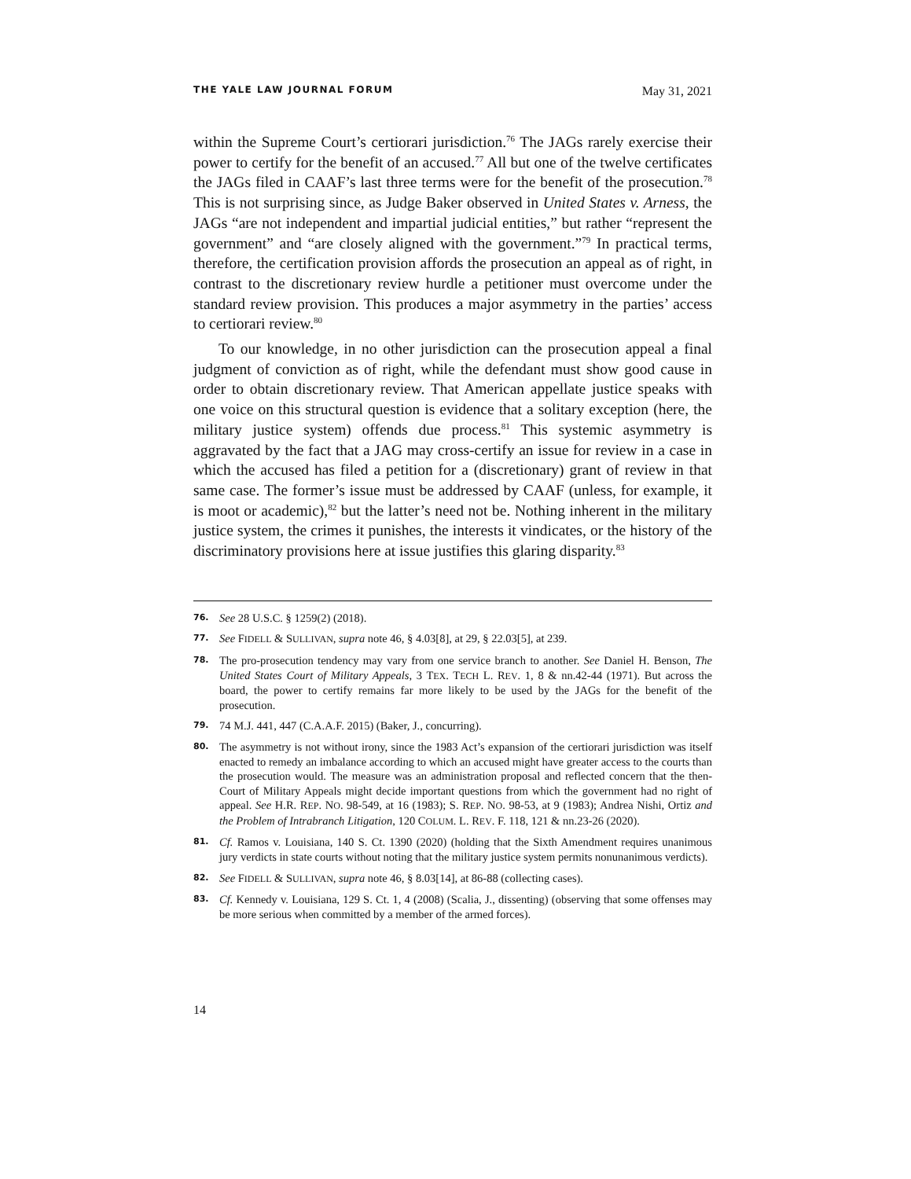THE YALE LAW JOURNAL FORUM May 31, 2021
within the Supreme Court’s certiorari jurisdiction.<sup>76</sup> The JAGs rarely exercise their power to certify for the benefit of an accused.<sup>77</sup> All but one of the twelve certificates the JAGs filed in CAAF’s last three terms were for the benefit of the prosecution.<sup>78</sup> This is not surprising since, as Judge Baker observed in United States v. Arness, the JAGs “are not independent and impartial judicial entities,” but rather “represent the government” and “are closely aligned with the government.”<sup>79</sup> In practical terms, therefore, the certification provision affords the prosecution an appeal as of right, in contrast to the discretionary review hurdle a petitioner must overcome under the standard review provision. This produces a major asymmetry in the parties’ access to certiorari review.<sup>80</sup>
To our knowledge, in no other jurisdiction can the prosecution appeal a final judgment of conviction as of right, while the defendant must show good cause in order to obtain discretionary review. That American appellate justice speaks with one voice on this structural question is evidence that a solitary exception (here, the military justice system) offends due process.<sup>81</sup> This systemic asymmetry is aggravated by the fact that a JAG may cross-certify an issue for review in a case in which the accused has filed a petition for a (discretionary) grant of review in that same case. The former’s issue must be addressed by CAAF (unless, for example, it is moot or academic),<sup>82</sup> but the latter’s need not be. Nothing inherent in the military justice system, the crimes it punishes, the interests it vindicates, or the history of the discriminatory provisions here at issue justifies this glaring disparity.<sup>83</sup>
76. See 28 U.S.C. § 1259(2) (2018).
77. See FIDELL & SULLIVAN, supra note 46, § 4.03[8], at 29, § 22.03[5], at 239.
78. The pro-prosecution tendency may vary from one service branch to another. See Daniel H. Benson, The United States Court of Military Appeals, 3 TEX. TECH L. REV. 1, 8 & nn.42-44 (1971). But across the board, the power to certify remains far more likely to be used by the JAGs for the benefit of the prosecution.
79. 74 M.J. 441, 447 (C.A.A.F. 2015) (Baker, J., concurring).
80. The asymmetry is not without irony, since the 1983 Act’s expansion of the certiorari jurisdiction was itself enacted to remedy an imbalance according to which an accused might have greater access to the courts than the prosecution would. The measure was an administration proposal and reflected concern that the then-Court of Military Appeals might decide important questions from which the government had no right of appeal. See H.R. REP. NO. 98-549, at 16 (1983); S. REP. NO. 98-53, at 9 (1983); Andrea Nishi, Ortiz and the Problem of Intrabranch Litigation, 120 COLUM. L. REV. F. 118, 121 & nn.23-26 (2020).
81. Cf. Ramos v. Louisiana, 140 S. Ct. 1390 (2020) (holding that the Sixth Amendment requires unanimous jury verdicts in state courts without noting that the military justice system permits nonunanimous verdicts).
82. See FIDELL & SULLIVAN, supra note 46, § 8.03[14], at 86-88 (collecting cases).
83. Cf. Kennedy v. Louisiana, 129 S. Ct. 1, 4 (2008) (Scalia, J., dissenting) (observing that some offenses may be more serious when committed by a member of the armed forces).
14